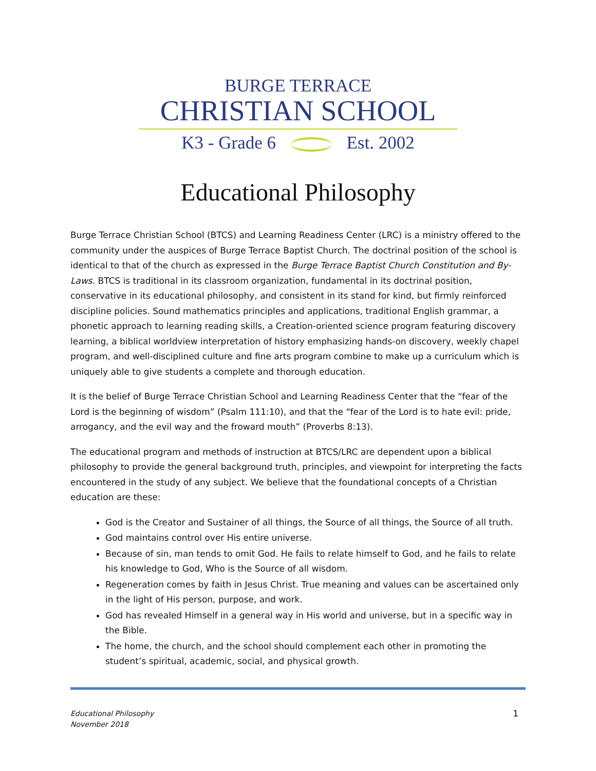BURGE TERRACE
CHRISTIAN SCHOOL
K3 - Grade 6 Est. 2002
Educational Philosophy
Burge Terrace Christian School (BTCS) and Learning Readiness Center (LRC) is a ministry offered to the community under the auspices of Burge Terrace Baptist Church. The doctrinal position of the school is identical to that of the church as expressed in the Burge Terrace Baptist Church Constitution and By-Laws. BTCS is traditional in its classroom organization, fundamental in its doctrinal position, conservative in its educational philosophy, and consistent in its stand for kind, but firmly reinforced discipline policies. Sound mathematics principles and applications, traditional English grammar, a phonetic approach to learning reading skills, a Creation-oriented science program featuring discovery learning, a biblical worldview interpretation of history emphasizing hands-on discovery, weekly chapel program, and well-disciplined culture and fine arts program combine to make up a curriculum which is uniquely able to give students a complete and thorough education.
It is the belief of Burge Terrace Christian School and Learning Readiness Center that the “fear of the Lord is the beginning of wisdom” (Psalm 111:10), and that the “fear of the Lord is to hate evil: pride, arrogancy, and the evil way and the froward mouth” (Proverbs 8:13).
The educational program and methods of instruction at BTCS/LRC are dependent upon a biblical philosophy to provide the general background truth, principles, and viewpoint for interpreting the facts encountered in the study of any subject. We believe that the foundational concepts of a Christian education are these:
God is the Creator and Sustainer of all things, the Source of all things, the Source of all truth.
God maintains control over His entire universe.
Because of sin, man tends to omit God. He fails to relate himself to God, and he fails to relate his knowledge to God, Who is the Source of all wisdom.
Regeneration comes by faith in Jesus Christ. True meaning and values can be ascertained only in the light of His person, purpose, and work.
God has revealed Himself in a general way in His world and universe, but in a specific way in the Bible.
The home, the church, and the school should complement each other in promoting the student’s spiritual, academic, social, and physical growth.
Educational Philosophy
November 2018
1